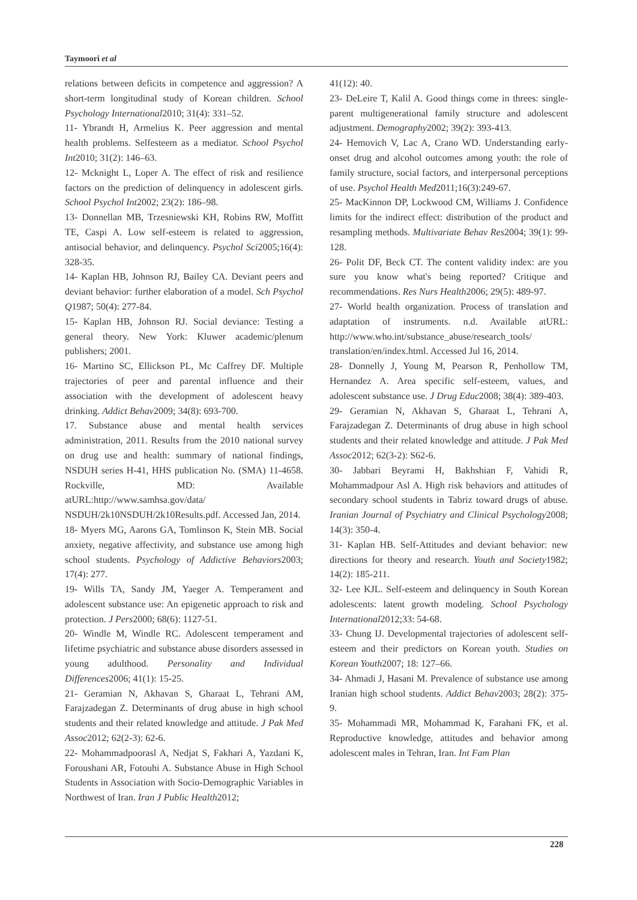Taymoori et al
relations between deficits in competence and aggression? A short-term longitudinal study of Korean children. School Psychology International2010; 31(4): 331–52.
11- Ybrandt H, Armelius K. Peer aggression and mental health problems. Selfesteem as a mediator. School Psychol Int2010; 31(2): 146–63.
12- Mcknight L, Loper A. The effect of risk and resilience factors on the prediction of delinquency in adolescent girls. School Psychol Int2002; 23(2): 186–98.
13- Donnellan MB, Trzesniewski KH, Robins RW, Moffitt TE, Caspi A. Low self-esteem is related to aggression, antisocial behavior, and delinquency. Psychol Sci2005;16(4): 328-35.
14- Kaplan HB, Johnson RJ, Bailey CA. Deviant peers and deviant behavior: further elaboration of a model. Sch Psychol Q1987; 50(4): 277-84.
15- Kaplan HB, Johnson RJ. Social deviance: Testing a general theory. New York: Kluwer academic/plenum publishers; 2001.
16- Martino SC, Ellickson PL, Mc Caffrey DF. Multiple trajectories of peer and parental influence and their association with the development of adolescent heavy drinking. Addict Behav2009; 34(8): 693-700.
17. Substance abuse and mental health services administration, 2011. Results from the 2010 national survey on drug use and health: summary of national findings, NSDUH series H-41, HHS publication No. (SMA) 11-4658. Rockville, MD: Available atURL:http://www.samhsa.gov/data/ NSDUH/2k10NSDUH/2k10Results.pdf. Accessed Jan, 2014.
18- Myers MG, Aarons GA, Tomlinson K, Stein MB. Social anxiety, negative affectivity, and substance use among high school students. Psychology of Addictive Behaviors2003; 17(4): 277.
19- Wills TA, Sandy JM, Yaeger A. Temperament and adolescent substance use: An epigenetic approach to risk and protection. J Pers2000; 68(6): 1127-51.
20- Windle M, Windle RC. Adolescent temperament and lifetime psychiatric and substance abuse disorders assessed in young adulthood. Personality and Individual Differences2006; 41(1): 15-25.
21- Geramian N, Akhavan S, Gharaat L, Tehrani AM, Farajzadegan Z. Determinants of drug abuse in high school students and their related knowledge and attitude. J Pak Med Assoc2012; 62(2-3): 62-6.
22- Mohammadpoorasl A, Nedjat S, Fakhari A, Yazdani K, Foroushani AR, Fotouhi A. Substance Abuse in High School Students in Association with Socio-Demographic Variables in Northwest of Iran. Iran J Public Health2012;
41(12): 40.
23- DeLeire T, Kalil A. Good things come in threes: single-parent multigenerational family structure and adolescent adjustment. Demography2002; 39(2): 393-413.
24- Hemovich V, Lac A, Crano WD. Understanding early-onset drug and alcohol outcomes among youth: the role of family structure, social factors, and interpersonal perceptions of use. Psychol Health Med2011;16(3):249-67.
25- MacKinnon DP, Lockwood CM, Williams J. Confidence limits for the indirect effect: distribution of the product and resampling methods. Multivariate Behav Res2004; 39(1): 99-128.
26- Polit DF, Beck CT. The content validity index: are you sure you know what's being reported? Critique and recommendations. Res Nurs Health2006; 29(5): 489-97.
27- World health organization. Process of translation and adaptation of instruments. n.d. Available atURL: http://www.who.int/substance_abuse/research_tools/ translation/en/index.html. Accessed Jul 16, 2014.
28- Donnelly J, Young M, Pearson R, Penhollow TM, Hernandez A. Area specific self-esteem, values, and adolescent substance use. J Drug Educ2008; 38(4): 389-403.
29- Geramian N, Akhavan S, Gharaat L, Tehrani A, Farajzadegan Z. Determinants of drug abuse in high school students and their related knowledge and attitude. J Pak Med Assoc2012; 62(3-2): S62-6.
30- Jabbari Beyrami H, Bakhshian F, Vahidi R, Mohammadpour Asl A. High risk behaviors and attitudes of secondary school students in Tabriz toward drugs of abuse. Iranian Journal of Psychiatry and Clinical Psychology2008; 14(3): 350-4.
31- Kaplan HB. Self-Attitudes and deviant behavior: new directions for theory and research. Youth and Society1982; 14(2): 185-211.
32- Lee KJL. Self-esteem and delinquency in South Korean adolescents: latent growth modeling. School Psychology International2012;33: 54-68.
33- Chung IJ. Developmental trajectories of adolescent self-esteem and their predictors on Korean youth. Studies on Korean Youth2007; 18: 127–66.
34- Ahmadi J, Hasani M. Prevalence of substance use among Iranian high school students. Addict Behav2003; 28(2): 375-9.
35- Mohammadi MR, Mohammad K, Farahani FK, et al. Reproductive knowledge, attitudes and behavior among adolescent males in Tehran, Iran. Int Fam Plan
228